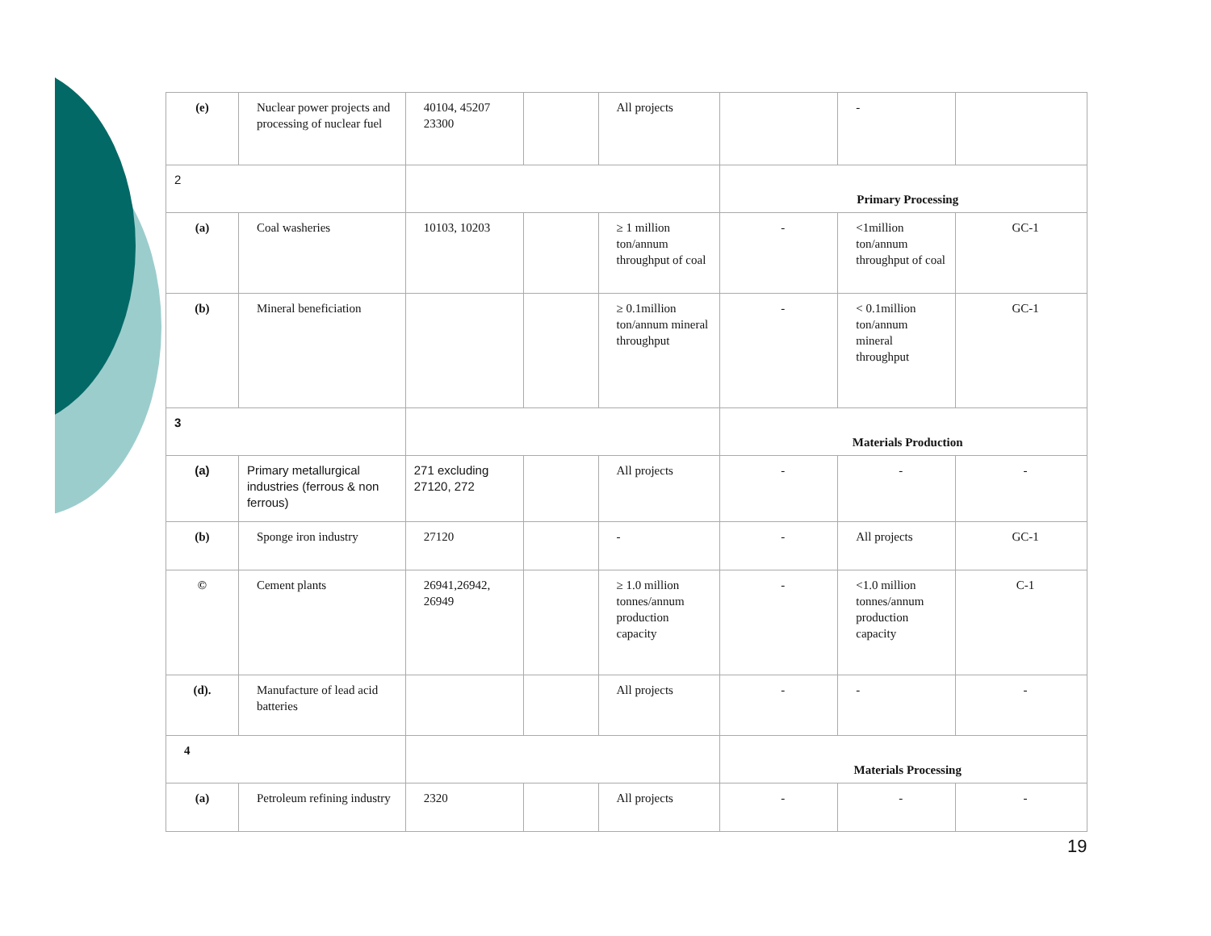| (e) | Nuclear power projects and processing of nuclear fuel | 40104, 45207 23300 | | All projects | | - | |
| 2 | | | | | Primary Processing | | |
| (a) | Coal washeries | 10103, 10203 | | ≥ 1 million ton/annum throughput of coal | - | <1million ton/annum throughput of coal | GC-1 |
| (b) | Mineral beneficiation | | | ≥ 0.1million ton/annum mineral throughput | - | < 0.1million ton/annum mineral throughput | GC-1 |
| 3 | | | | | Materials Production | | |
| (a) | Primary metallurgical industries (ferrous & non ferrous) | 271 excluding 27120, 272 | | All projects | - | - | - |
| (b) | Sponge iron industry | 27120 | | - | - | All projects | GC-1 |
| © | Cement plants | 26941,26942, 26949 | | ≥ 1.0 million tonnes/annum production capacity | - | <1.0 million tonnes/annum production capacity | C-1 |
| (d). | Manufacture of lead acid batteries | | | All projects | - | - | - |
| 4 | | | | | Materials Processing | | |
| (a) | Petroleum refining industry | 2320 | | All projects | - | - | - |
19